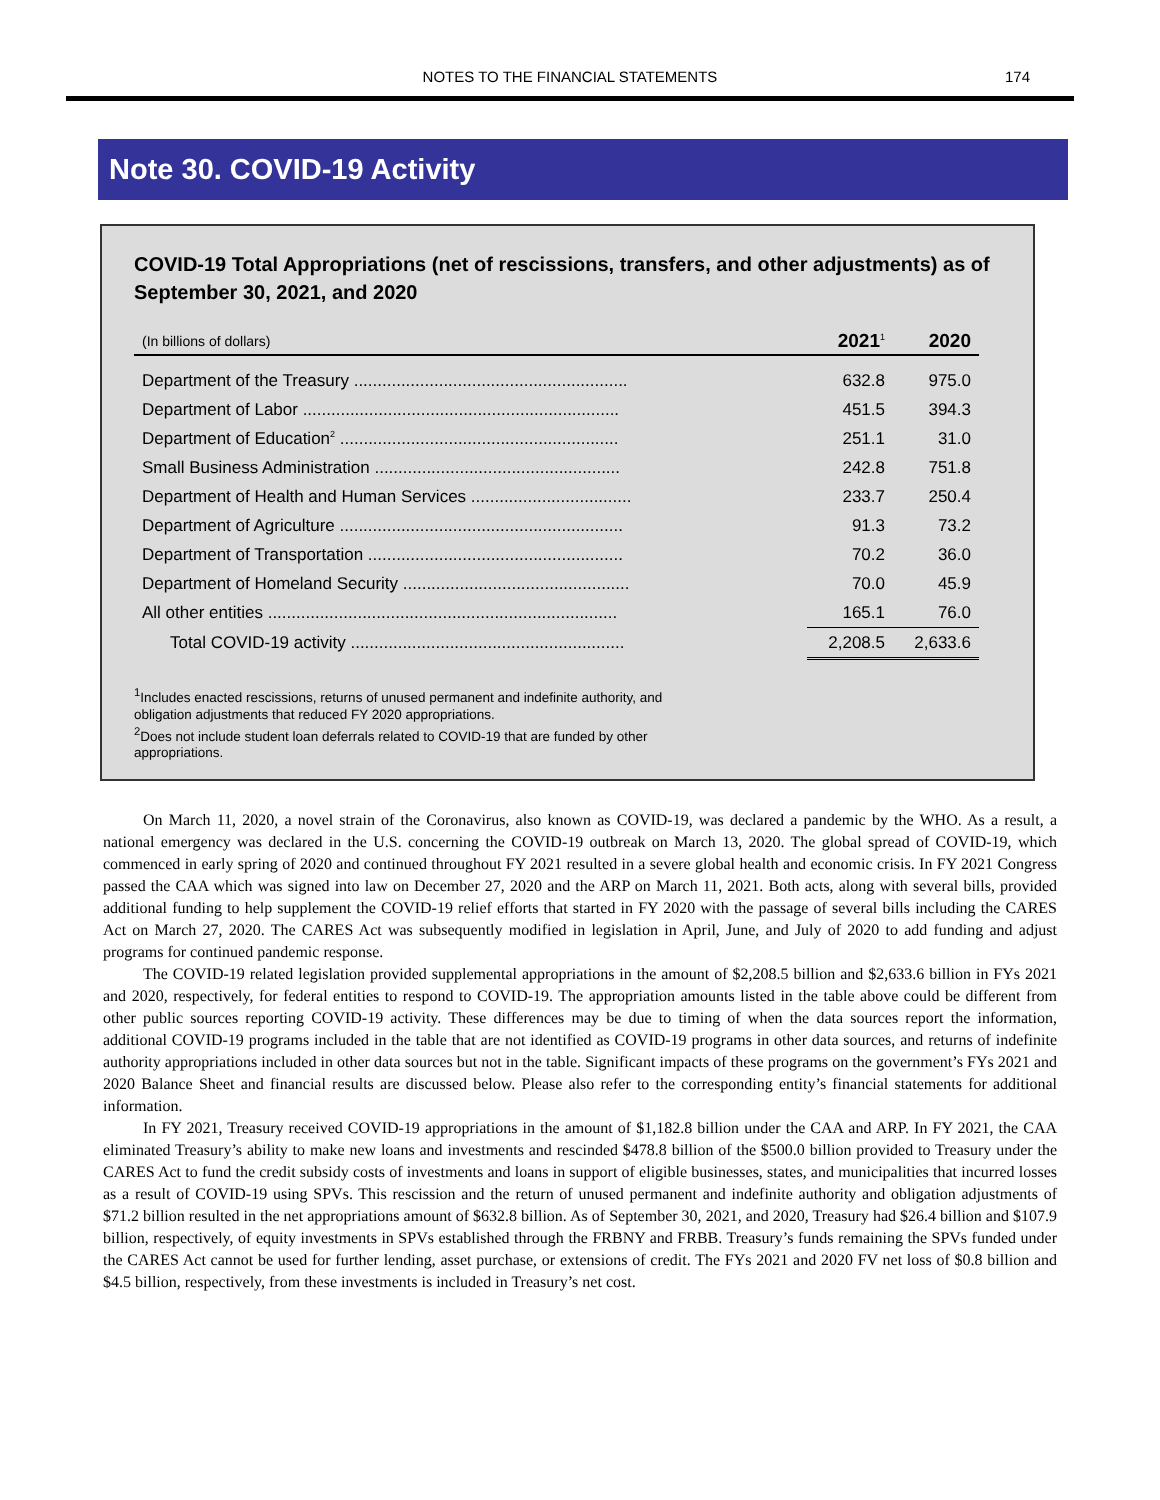NOTES TO THE FINANCIAL STATEMENTS 174
Note 30. COVID-19 Activity
COVID-19 Total Appropriations (net of rescissions, transfers, and other adjustments) as of September 30, 2021, and 2020
| (In billions of dollars) | 2021<sup>1</sup> | 2020 |
| --- | --- | --- |
| Department of the Treasury .......................................................... | 632.8 | 975.0 |
| Department of Labor ................................................................... | 451.5 | 394.3 |
| Department of Education<sup>2</sup> ........................................................... | 251.1 | 31.0 |
| Small Business Administration .................................................... | 242.8 | 751.8 |
| Department of Health and Human Services .................................. | 233.7 | 250.4 |
| Department of Agriculture ............................................................ | 91.3 | 73.2 |
| Department of Transportation ...................................................... | 70.2 | 36.0 |
| Department of Homeland Security ................................................ | 70.0 | 45.9 |
| All other entities .......................................................................... | 165.1 | 76.0 |
| Total COVID-19 activity .......................................................... | 2,208.5 | 2,633.6 |
<sup>1</sup> Includes enacted rescissions, returns of unused permanent and indefinite authority, and
obligation adjustments that reduced FY 2020 appropriations.
<sup>2</sup> Does not include student loan deferrals related to COVID-19 that are funded by other
appropriations.
On March 11, 2020, a novel strain of the Coronavirus, also known as COVID-19, was declared a pandemic by the WHO. As a result, a national emergency was declared in the U.S. concerning the COVID-19 outbreak on March 13, 2020. The global spread of COVID-19, which commenced in early spring of 2020 and continued throughout FY 2021 resulted in a severe global health and economic crisis. In FY 2021 Congress passed the CAA which was signed into law on December 27, 2020 and the ARP on March 11, 2021. Both acts, along with several bills, provided additional funding to help supplement the COVID-19 relief efforts that started in FY 2020 with the passage of several bills including the CARES Act on March 27, 2020. The CARES Act was subsequently modified in legislation in April, June, and July of 2020 to add funding and adjust programs for continued pandemic response.
The COVID-19 related legislation provided supplemental appropriations in the amount of $2,208.5 billion and $2,633.6 billion in FYs 2021 and 2020, respectively, for federal entities to respond to COVID-19. The appropriation amounts listed in the table above could be different from other public sources reporting COVID-19 activity. These differences may be due to timing of when the data sources report the information, additional COVID-19 programs included in the table that are not identified as COVID-19 programs in other data sources, and returns of indefinite authority appropriations included in other data sources but not in the table. Significant impacts of these programs on the government’s FYs 2021 and 2020 Balance Sheet and financial results are discussed below. Please also refer to the corresponding entity’s financial statements for additional information.
In FY 2021, Treasury received COVID-19 appropriations in the amount of $1,182.8 billion under the CAA and ARP. In FY 2021, the CAA eliminated Treasury’s ability to make new loans and investments and rescinded $478.8 billion of the $500.0 billion provided to Treasury under the CARES Act to fund the credit subsidy costs of investments and loans in support of eligible businesses, states, and municipalities that incurred losses as a result of COVID-19 using SPVs. This rescission and the return of unused permanent and indefinite authority and obligation adjustments of $71.2 billion resulted in the net appropriations amount of $632.8 billion. As of September 30, 2021, and 2020, Treasury had $26.4 billion and $107.9 billion, respectively, of equity investments in SPVs established through the FRBNY and FRBB. Treasury’s funds remaining the SPVs funded under the CARES Act cannot be used for further lending, asset purchase, or extensions of credit. The FYs 2021 and 2020 FV net loss of $0.8 billion and $4.5 billion, respectively, from these investments is included in Treasury’s net cost.